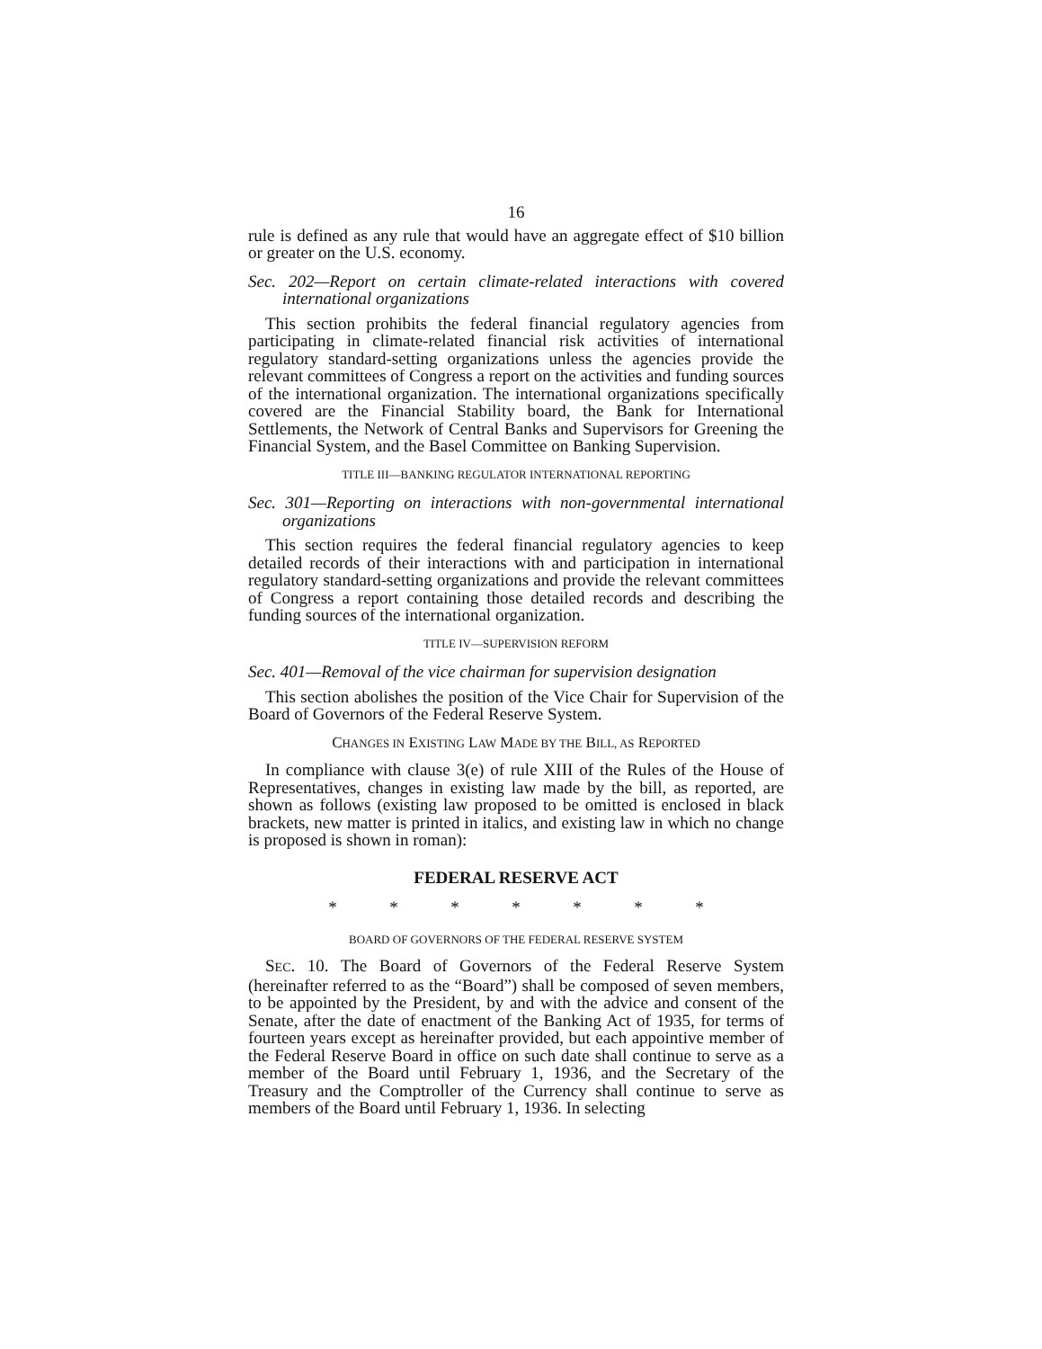16
rule is defined as any rule that would have an aggregate effect of $10 billion or greater on the U.S. economy.
Sec. 202—Report on certain climate-related interactions with covered international organizations
This section prohibits the federal financial regulatory agencies from participating in climate-related financial risk activities of international regulatory standard-setting organizations unless the agencies provide the relevant committees of Congress a report on the activities and funding sources of the international organization. The international organizations specifically covered are the Financial Stability board, the Bank for International Settlements, the Network of Central Banks and Supervisors for Greening the Financial System, and the Basel Committee on Banking Supervision.
TITLE III—BANKING REGULATOR INTERNATIONAL REPORTING
Sec. 301—Reporting on interactions with non-governmental international organizations
This section requires the federal financial regulatory agencies to keep detailed records of their interactions with and participation in international regulatory standard-setting organizations and provide the relevant committees of Congress a report containing those detailed records and describing the funding sources of the international organization.
TITLE IV—SUPERVISION REFORM
Sec. 401—Removal of the vice chairman for supervision designation
This section abolishes the position of the Vice Chair for Supervision of the Board of Governors of the Federal Reserve System.
CHANGES IN EXISTING LAW MADE BY THE BILL, AS REPORTED
In compliance with clause 3(e) of rule XIII of the Rules of the House of Representatives, changes in existing law made by the bill, as reported, are shown as follows (existing law proposed to be omitted is enclosed in black brackets, new matter is printed in italics, and existing law in which no change is proposed is shown in roman):
FEDERAL RESERVE ACT
* * * * * * *
BOARD OF GOVERNORS OF THE FEDERAL RESERVE SYSTEM
SEC. 10. The Board of Governors of the Federal Reserve System (hereinafter referred to as the “Board”) shall be composed of seven members, to be appointed by the President, by and with the advice and consent of the Senate, after the date of enactment of the Banking Act of 1935, for terms of fourteen years except as hereinafter provided, but each appointive member of the Federal Reserve Board in office on such date shall continue to serve as a member of the Board until February 1, 1936, and the Secretary of the Treasury and the Comptroller of the Currency shall continue to serve as members of the Board until February 1, 1936. In selecting